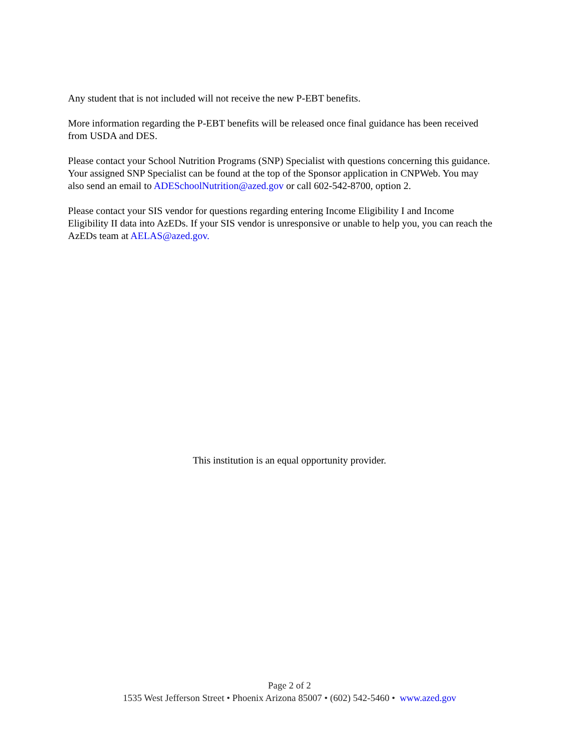Any student that is not included will not receive the new P-EBT benefits.
More information regarding the P-EBT benefits will be released once final guidance has been received from USDA and DES.
Please contact your School Nutrition Programs (SNP) Specialist with questions concerning this guidance. Your assigned SNP Specialist can be found at the top of the Sponsor application in CNPWeb. You may also send an email to ADESchoolNutrition@azed.gov or call 602-542-8700, option 2.
Please contact your SIS vendor for questions regarding entering Income Eligibility I and Income Eligibility II data into AzEDs. If your SIS vendor is unresponsive or unable to help you, you can reach the AzEDs team at AELAS@azed.gov.
This institution is an equal opportunity provider.
Page 2 of 2
1535 West Jefferson Street • Phoenix Arizona 85007 • (602) 542-5460 • www.azed.gov